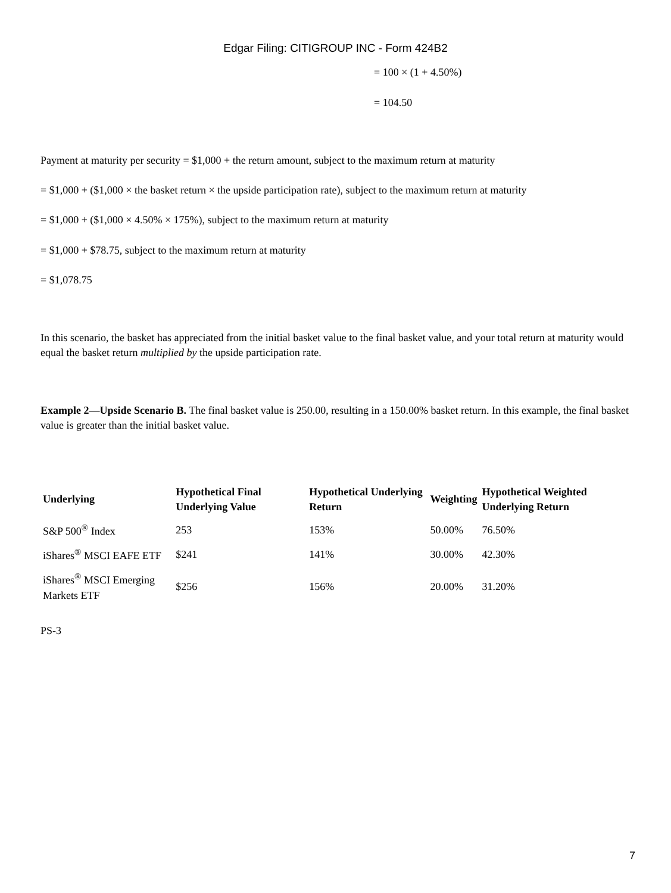Edgar Filing: CITIGROUP INC - Form 424B2
= 100 × (1 + 4.50%)
= 104.50
Payment at maturity per security = $1,000 + the return amount, subject to the maximum return at maturity
= $1,000 + ($1,000 × the basket return × the upside participation rate), subject to the maximum return at maturity
= $1,000 + ($1,000 × 4.50% × 175%), subject to the maximum return at maturity
= $1,000 + $78.75, subject to the maximum return at maturity
= $1,078.75
In this scenario, the basket has appreciated from the initial basket value to the final basket value, and your total return at maturity would equal the basket return multiplied by the upside participation rate.
Example 2—Upside Scenario B. The final basket value is 250.00, resulting in a 150.00% basket return. In this example, the final basket value is greater than the initial basket value.
| Underlying | Hypothetical Final Underlying Value | Hypothetical Underlying Return | Weighting | Hypothetical Weighted Underlying Return |
| --- | --- | --- | --- | --- |
| S&P 500<sup>®</sup> Index | 253 | 153% | 50.00% | 76.50% |
| iShares<sup>®</sup> MSCI EAFE ETF | $241 | 141% | 30.00% | 42.30% |
| iShares<sup>®</sup> MSCI Emerging Markets ETF | $256 | 156% | 20.00% | 31.20% |
PS-3
7